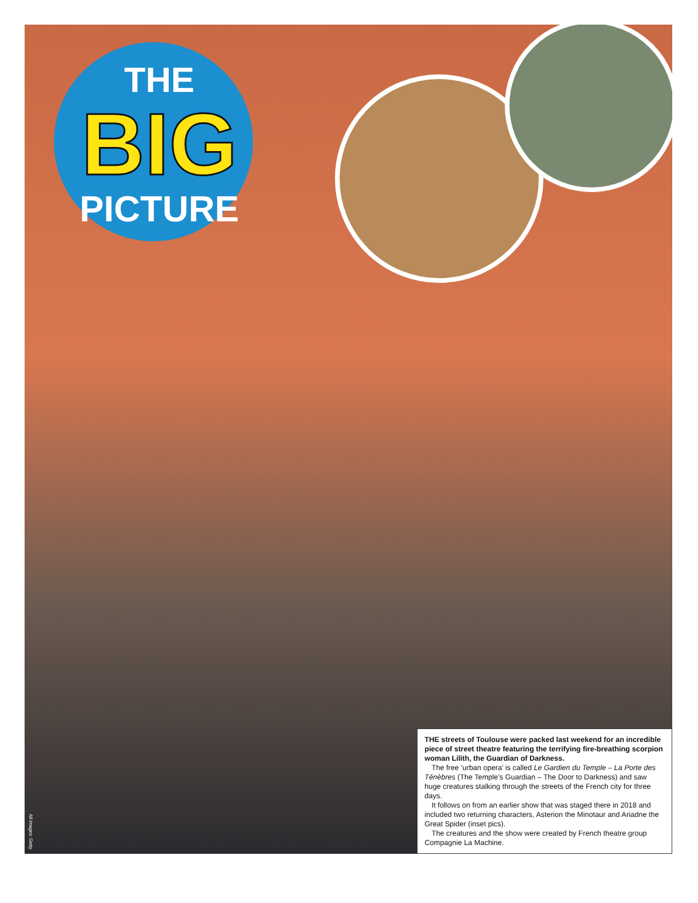THE
BIG
PICTURE
All images: Getty
THE streets of Toulouse were packed last weekend for an incredible piece of street theatre featuring the terrifying fire-breathing scorpion woman Lilith, the Guardian of Darkness.
The free ‘urban opera’ is called Le Gardien du Temple – La Porte des Ténèbres (The Temple’s Guardian – The Door to Darkness) and saw huge creatures stalking through the streets of the French city for three days.
It follows on from an earlier show that was staged there in 2018 and included two returning characters, Asterion the Minotaur and Ariadne the Great Spider (inset pics).
The creatures and the show were created by French theatre group Compagnie La Machine.